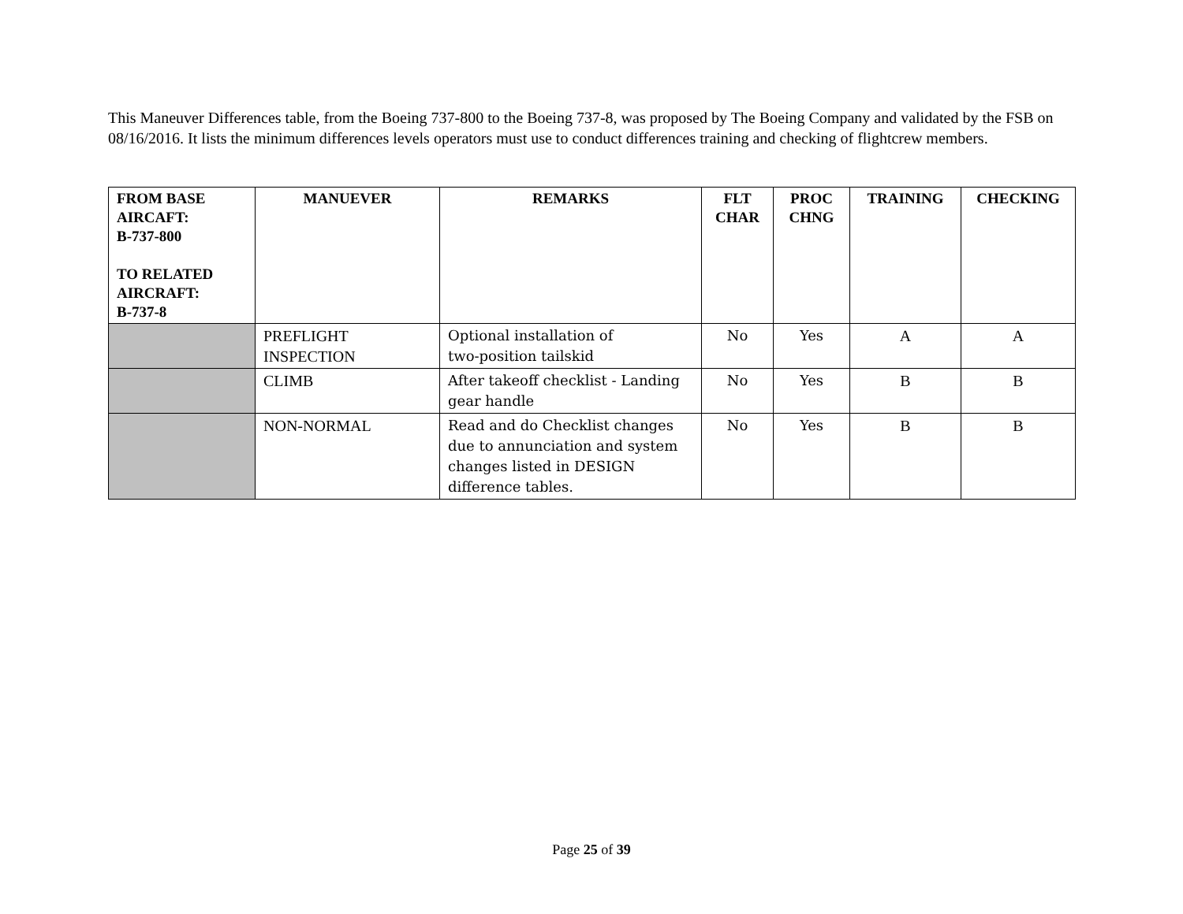This Maneuver Differences table, from the Boeing 737-800 to the Boeing 737-8, was proposed by The Boeing Company and validated by the FSB on 08/16/2016. It lists the minimum differences levels operators must use to conduct differences training and checking of flightcrew members.
| FROM BASE AIRCAFT: B-737-800 TO RELATED AIRCRAFT: B-737-8 | MANUEVER | REMARKS | FLT CHAR | PROC CHNG | TRAINING | CHECKING |
| --- | --- | --- | --- | --- | --- | --- |
| | PREFLIGHT INSPECTION | Optional installation of two-position tailskid | No | Yes | A | A |
| | CLIMB | After takeoff checklist - Landing gear handle | No | Yes | B | B |
| | NON-NORMAL | Read and do Checklist changes due to annunciation and system changes listed in DESIGN difference tables. | No | Yes | B | B |
Page 25 of 39